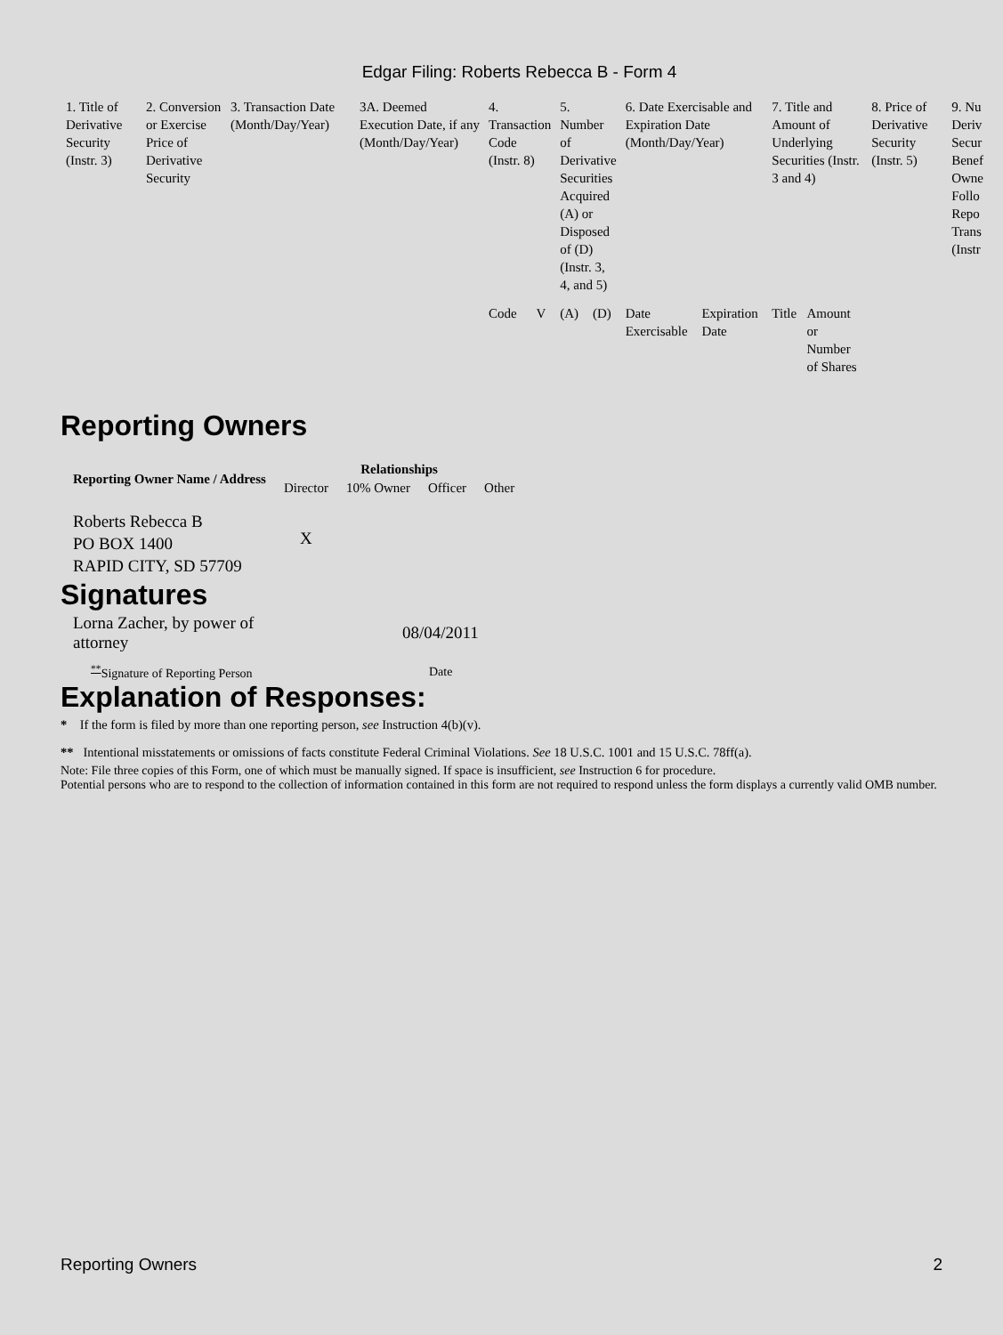Edgar Filing: Roberts Rebecca B - Form 4
| 1. Title of Derivative Security (Instr. 3) | 2. Conversion or Exercise Price of Derivative Security | 3. Transaction Date (Month/Day/Year) | 3A. Deemed Execution Date, if any (Month/Day/Year) | 4. Transaction Code (Instr. 8) | | 5. Number of Derivative Securities Acquired (A) or Disposed of (D) (Instr. 3, 4, and 5) | | 6. Date Exercisable and Expiration Date (Month/Day/Year) | | 7. Title and Amount of Underlying Securities (Instr. 3 and 4) | | 8. Price of Derivative Security (Instr. 5) | 9. Nu Deriv Secur Benef Owne Follo Repo Trans (Instr |
| | | | | Code | V | (A) | (D) | Date Exercisable | Expiration Date | Title | Amount or Number of Shares | | |
Reporting Owners
| Reporting Owner Name / Address | Relationships | | | |
| --- | --- | --- | --- | --- |
| | Director | 10% Owner | Officer | Other |
| Roberts Rebecca B PO BOX 1400 RAPID CITY, SD 57709 | X | | | |
Signatures
| Lorna Zacher, by power of attorney | 08/04/2011 |
| <sup>**</sup> Signature of Reporting Person | Date |
Explanation of Responses:
* If the form is filed by more than one reporting person, see Instruction 4(b)(v).
** Intentional misstatements or omissions of facts constitute Federal Criminal Violations. See 18 U.S.C. 1001 and 15 U.S.C. 78ff(a).
Note: File three copies of this Form, one of which must be manually signed. If space is insufficient, see Instruction 6 for procedure.
Potential persons who are to respond to the collection of information contained in this form are not required to respond unless the form displays a currently valid OMB number.
Reporting Owners 2